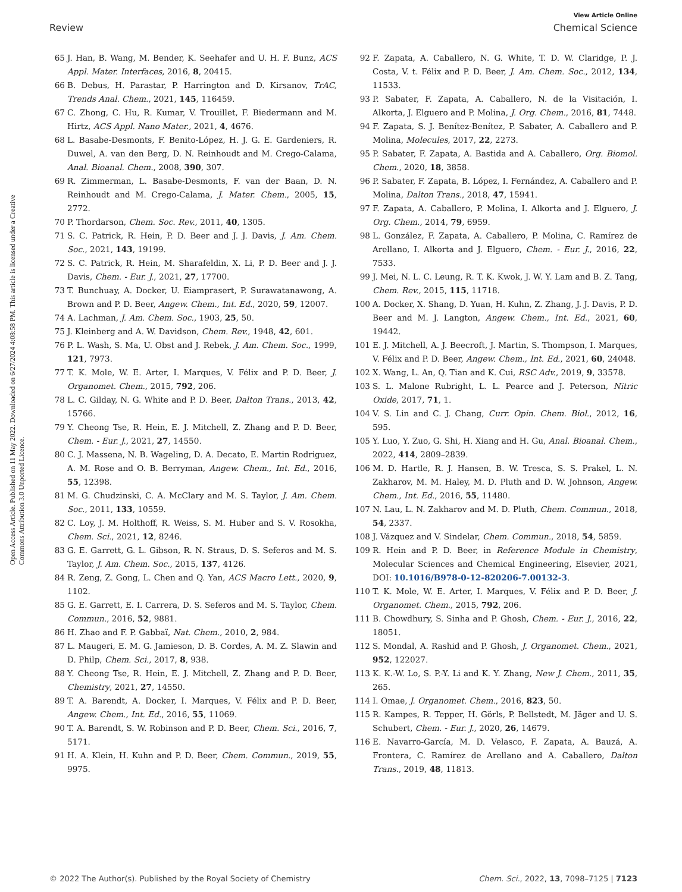View Article Online
Review Chemical Science
Open Access Article. Published on 11 May 2022. Downloaded on 6/27/2024 4:08:58 PM. This article is licensed under a Creative Commons Attribution 3.0 Unported Licence.
65 J. Han, B. Wang, M. Bender, K. Seehafer and U. H. F. Bunz, ACS Appl. Mater. Interfaces, 2016, 8, 20415.
66 B. Debus, H. Parastar, P. Harrington and D. Kirsanov, TrAC, Trends Anal. Chem., 2021, 145, 116459.
67 C. Zhong, C. Hu, R. Kumar, V. Trouillet, F. Biedermann and M. Hirtz, ACS Appl. Nano Mater., 2021, 4, 4676.
68 L. Basabe-Desmonts, F. Benito-López, H. J. G. E. Gardeniers, R. Duwel, A. van den Berg, D. N. Reinhoudt and M. Crego-Calama, Anal. Bioanal. Chem., 2008, 390, 307.
69 R. Zimmerman, L. Basabe-Desmonts, F. van der Baan, D. N. Reinhoudt and M. Crego-Calama, J. Mater. Chem., 2005, 15, 2772.
70 P. Thordarson, Chem. Soc. Rev., 2011, 40, 1305.
71 S. C. Patrick, R. Hein, P. D. Beer and J. J. Davis, J. Am. Chem. Soc., 2021, 143, 19199.
72 S. C. Patrick, R. Hein, M. Sharafeldin, X. Li, P. D. Beer and J. J. Davis, Chem. - Eur. J., 2021, 27, 17700.
73 T. Bunchuay, A. Docker, U. Eiamprasert, P. Surawatanawong, A. Brown and P. D. Beer, Angew. Chem., Int. Ed., 2020, 59, 12007.
74 A. Lachman, J. Am. Chem. Soc., 1903, 25, 50.
75 J. Kleinberg and A. W. Davidson, Chem. Rev., 1948, 42, 601.
76 P. L. Wash, S. Ma, U. Obst and J. Rebek, J. Am. Chem. Soc., 1999, 121, 7973.
77 T. K. Mole, W. E. Arter, I. Marques, V. Félix and P. D. Beer, J. Organomet. Chem., 2015, 792, 206.
78 L. C. Gilday, N. G. White and P. D. Beer, Dalton Trans., 2013, 42, 15766.
79 Y. Cheong Tse, R. Hein, E. J. Mitchell, Z. Zhang and P. D. Beer, Chem. - Eur. J., 2021, 27, 14550.
80 C. J. Massena, N. B. Wageling, D. A. Decato, E. Martin Rodriguez, A. M. Rose and O. B. Berryman, Angew. Chem., Int. Ed., 2016, 55, 12398.
81 M. G. Chudzinski, C. A. McClary and M. S. Taylor, J. Am. Chem. Soc., 2011, 133, 10559.
82 C. Loy, J. M. Holthoff, R. Weiss, S. M. Huber and S. V. Rosokha, Chem. Sci., 2021, 12, 8246.
83 G. E. Garrett, G. L. Gibson, R. N. Straus, D. S. Seferos and M. S. Taylor, J. Am. Chem. Soc., 2015, 137, 4126.
84 R. Zeng, Z. Gong, L. Chen and Q. Yan, ACS Macro Lett., 2020, 9, 1102.
85 G. E. Garrett, E. I. Carrera, D. S. Seferos and M. S. Taylor, Chem. Commun., 2016, 52, 9881.
86 H. Zhao and F. P. Gabbaï, Nat. Chem., 2010, 2, 984.
87 L. Maugeri, E. M. G. Jamieson, D. B. Cordes, A. M. Z. Slawin and D. Philp, Chem. Sci., 2017, 8, 938.
88 Y. Cheong Tse, R. Hein, E. J. Mitchell, Z. Zhang and P. D. Beer, Chemistry, 2021, 27, 14550.
89 T. A. Barendt, A. Docker, I. Marques, V. Félix and P. D. Beer, Angew. Chem., Int. Ed., 2016, 55, 11069.
90 T. A. Barendt, S. W. Robinson and P. D. Beer, Chem. Sci., 2016, 7, 5171.
91 H. A. Klein, H. Kuhn and P. D. Beer, Chem. Commun., 2019, 55, 9975.
92 F. Zapata, A. Caballero, N. G. White, T. D. W. Claridge, P. J. Costa, V. t. Félix and P. D. Beer, J. Am. Chem. Soc., 2012, 134, 11533.
93 P. Sabater, F. Zapata, A. Caballero, N. de la Visitación, I. Alkorta, J. Elguero and P. Molina, J. Org. Chem., 2016, 81, 7448.
94 F. Zapata, S. J. Benítez-Benítez, P. Sabater, A. Caballero and P. Molina, Molecules, 2017, 22, 2273.
95 P. Sabater, F. Zapata, A. Bastida and A. Caballero, Org. Biomol. Chem., 2020, 18, 3858.
96 P. Sabater, F. Zapata, B. López, I. Fernández, A. Caballero and P. Molina, Dalton Trans., 2018, 47, 15941.
97 F. Zapata, A. Caballero, P. Molina, I. Alkorta and J. Elguero, J. Org. Chem., 2014, 79, 6959.
98 L. González, F. Zapata, A. Caballero, P. Molina, C. Ramírez de Arellano, I. Alkorta and J. Elguero, Chem. - Eur. J., 2016, 22, 7533.
99 J. Mei, N. L. C. Leung, R. T. K. Kwok, J. W. Y. Lam and B. Z. Tang, Chem. Rev., 2015, 115, 11718.
100 A. Docker, X. Shang, D. Yuan, H. Kuhn, Z. Zhang, J. J. Davis, P. D. Beer and M. J. Langton, Angew. Chem., Int. Ed., 2021, 60, 19442.
101 E. J. Mitchell, A. J. Beecroft, J. Martin, S. Thompson, I. Marques, V. Félix and P. D. Beer, Angew. Chem., Int. Ed., 2021, 60, 24048.
102 X. Wang, L. An, Q. Tian and K. Cui, RSC Adv., 2019, 9, 33578.
103 S. L. Malone Rubright, L. L. Pearce and J. Peterson, Nitric Oxide, 2017, 71, 1.
104 V. S. Lin and C. J. Chang, Curr. Opin. Chem. Biol., 2012, 16, 595.
105 Y. Luo, Y. Zuo, G. Shi, H. Xiang and H. Gu, Anal. Bioanal. Chem., 2022, 414, 2809–2839.
106 M. D. Hartle, R. J. Hansen, B. W. Tresca, S. S. Prakel, L. N. Zakharov, M. M. Haley, M. D. Pluth and D. W. Johnson, Angew. Chem., Int. Ed., 2016, 55, 11480.
107 N. Lau, L. N. Zakharov and M. D. Pluth, Chem. Commun., 2018, 54, 2337.
108 J. Vázquez and V. Sindelar, Chem. Commun., 2018, 54, 5859.
109 R. Hein and P. D. Beer, in Reference Module in Chemistry, Molecular Sciences and Chemical Engineering, Elsevier, 2021, DOI: 10.1016/B978-0-12-820206-7.00132-3.
110 T. K. Mole, W. E. Arter, I. Marques, V. Félix and P. D. Beer, J. Organomet. Chem., 2015, 792, 206.
111 B. Chowdhury, S. Sinha and P. Ghosh, Chem. - Eur. J., 2016, 22, 18051.
112 S. Mondal, A. Rashid and P. Ghosh, J. Organomet. Chem., 2021, 952, 122027.
113 K. K.-W. Lo, S. P.-Y. Li and K. Y. Zhang, New J. Chem., 2011, 35, 265.
114 I. Omae, J. Organomet. Chem., 2016, 823, 50.
115 R. Kampes, R. Tepper, H. Görls, P. Bellstedt, M. Jäger and U. S. Schubert, Chem. - Eur. J., 2020, 26, 14679.
116 E. Navarro-García, M. D. Velasco, F. Zapata, A. Bauzá, A. Frontera, C. Ramírez de Arellano and A. Caballero, Dalton Trans., 2019, 48, 11813.
© 2022 The Author(s). Published by the Royal Society of Chemistry Chem. Sci., 2022, 13, 7098–7125 | 7123